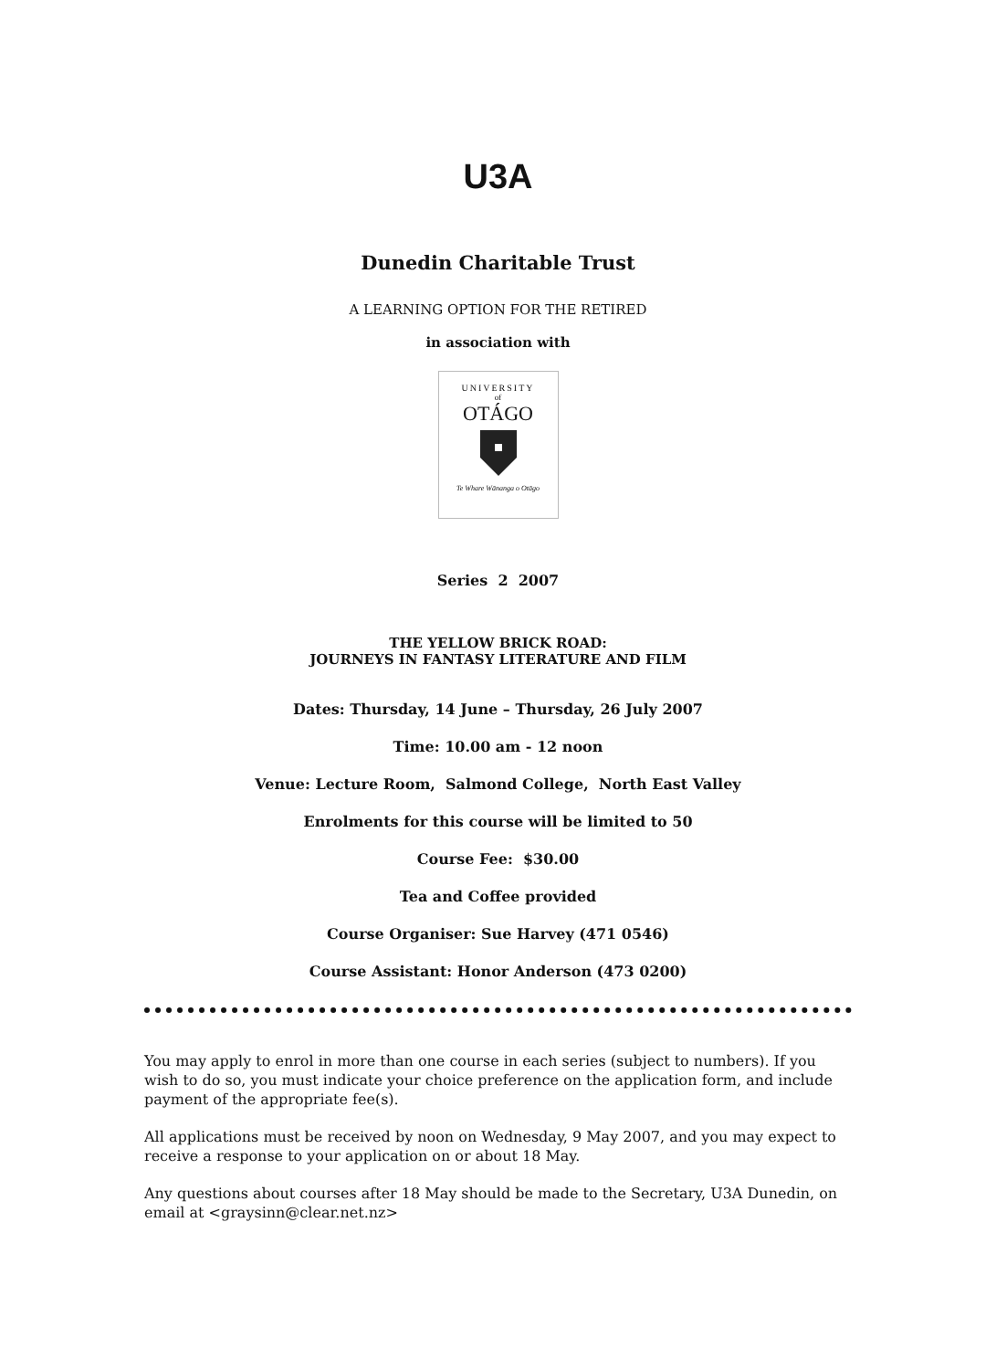U3A
Dunedin Charitable Trust
A LEARNING OPTION FOR THE RETIRED
in association with
UNIVERSITY
of
OTÁGO
Te Whare Wānanga o Otāgo
Series 2 2007
THE YELLOW BRICK ROAD:
JOURNEYS IN FANTASY LITERATURE AND FILM
Dates: Thursday, 14 June – Thursday, 26 July 2007
Time: 10.00 am - 12 noon
Venue: Lecture Room, Salmond College, North East Valley
Enrolments for this course will be limited to 50
Course Fee: $30.00
Tea and Coffee provided
Course Organiser: Sue Harvey (471 0546)
Course Assistant: Honor Anderson (473 0200)
You may apply to enrol in more than one course in each series (subject to numbers). If you wish to do so, you must indicate your choice preference on the application form, and include payment of the appropriate fee(s).
All applications must be received by noon on Wednesday, 9 May 2007, and you may expect to receive a response to your application on or about 18 May.
Any questions about courses after 18 May should be made to the Secretary, U3A Dunedin, on email at <graysinn@clear.net.nz>